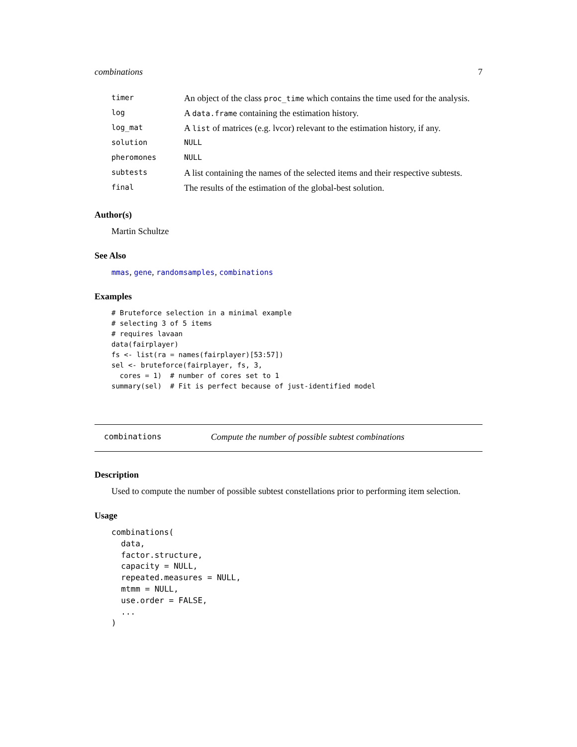combinations 7
| timer | An object of the class proc_time which contains the time used for the analysis. |
| log | A data.frame containing the estimation history. |
| log_mat | A list of matrices (e.g. lvcor) relevant to the estimation history, if any. |
| solution | NULL |
| pheromones | NULL |
| subtests | A list containing the names of the selected items and their respective subtests. |
| final | The results of the estimation of the global-best solution. |
Author(s)
Martin Schultze
See Also
mmas, gene, randomsamples, combinations
Examples
# Bruteforce selection in a minimal example
# selecting 3 of 5 items
# requires lavaan
data(fairplayer)
fs <- list(ra = names(fairplayer)[53:57])
sel <- bruteforce(fairplayer, fs, 3,
  cores = 1)  # number of cores set to 1
summary(sel)  # Fit is perfect because of just-identified model
combinations Compute the number of possible subtest combinations
Description
Used to compute the number of possible subtest constellations prior to performing item selection.
Usage
combinations(
  data,
  factor.structure,
  capacity = NULL,
  repeated.measures = NULL,
  mtmm = NULL,
  use.order = FALSE,
  ...
)